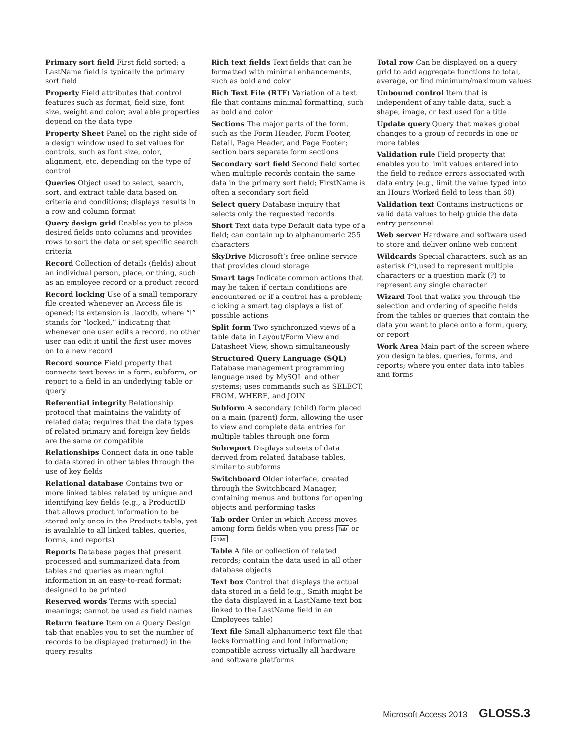Primary sort field First field sorted; a LastName field is typically the primary sort field
Property Field attributes that control features such as format, field size, font size, weight and color; available properties depend on the data type
Property Sheet Panel on the right side of a design window used to set values for controls, such as font size, color, alignment, etc. depending on the type of control
Queries Object used to select, search, sort, and extract table data based on criteria and conditions; displays results in a row and column format
Query design grid Enables you to place desired fields onto columns and provides rows to sort the data or set specific search criteria
Record Collection of details (fields) about an individual person, place, or thing, such as an employee record or a product record
Record locking Use of a small temporary file created whenever an Access file is opened; its extension is .laccdb, where “l” stands for “locked,” indicating that whenever one user edits a record, no other user can edit it until the first user moves on to a new record
Record source Field property that connects text boxes in a form, subform, or report to a field in an underlying table or query
Referential integrity Relationship protocol that maintains the validity of related data; requires that the data types of related primary and foreign key fields are the same or compatible
Relationships Connect data in one table to data stored in other tables through the use of key fields
Relational database Contains two or more linked tables related by unique and identifying key fields (e.g., a ProductID that allows product information to be stored only once in the Products table, yet is available to all linked tables, queries, forms, and reports)
Reports Database pages that present processed and summarized data from tables and queries as meaningful information in an easy-to-read format; designed to be printed
Reserved words Terms with special meanings; cannot be used as field names
Return feature Item on a Query Design tab that enables you to set the number of records to be displayed (returned) in the query results
Rich text fields Text fields that can be formatted with minimal enhancements, such as bold and color
Rich Text File (RTF) Variation of a text file that contains minimal formatting, such as bold and color
Sections The major parts of the form, such as the Form Header, Form Footer, Detail, Page Header, and Page Footer; section bars separate form sections
Secondary sort field Second field sorted when multiple records contain the same data in the primary sort field; FirstName is often a secondary sort field
Select query Database inquiry that selects only the requested records
Short Text data type Default data type of a field; can contain up to alphanumeric 255 characters
SkyDrive Microsoft’s free online service that provides cloud storage
Smart tags Indicate common actions that may be taken if certain conditions are encountered or if a control has a problem; clicking a smart tag displays a list of possible actions
Split form Two synchronized views of a table data in Layout/Form View and Datasheet View, shown simultaneously
Structured Query Language (SQL) Database management programming language used by MySQL and other systems; uses commands such as SELECT, FROM, WHERE, and JOIN
Subform A secondary (child) form placed on a main (parent) form, allowing the user to view and complete data entries for multiple tables through one form
Subreport Displays subsets of data derived from related database tables, similar to subforms
Switchboard Older interface, created through the Switchboard Manager, containing menus and buttons for opening objects and performing tasks
Tab order Order in which Access moves among form fields when you press Tab or Enter
Table A file or collection of related records; contain the data used in all other database objects
Text box Control that displays the actual data stored in a field (e.g., Smith might be the data displayed in a LastName text box linked to the LastName field in an Employees table)
Text file Small alphanumeric text file that lacks formatting and font information; compatible across virtually all hardware and software platforms
Total row Can be displayed on a query grid to add aggregate functions to total, average, or find minimum/maximum values
Unbound control Item that is independent of any table data, such a shape, image, or text used for a title
Update query Query that makes global changes to a group of records in one or more tables
Validation rule Field property that enables you to limit values entered into the field to reduce errors associated with data entry (e.g., limit the value typed into an Hours Worked field to less than 60)
Validation text Contains instructions or valid data values to help guide the data entry personnel
Web server Hardware and software used to store and deliver online web content
Wildcards Special characters, such as an asterisk (*),used to represent multiple characters or a question mark (?) to represent any single character
Wizard Tool that walks you through the selection and ordering of specific fields from the tables or queries that contain the data you want to place onto a form, query, or report
Work Area Main part of the screen where you design tables, queries, forms, and reports; where you enter data into tables and forms
Microsoft Access 2013 GLOSS.3